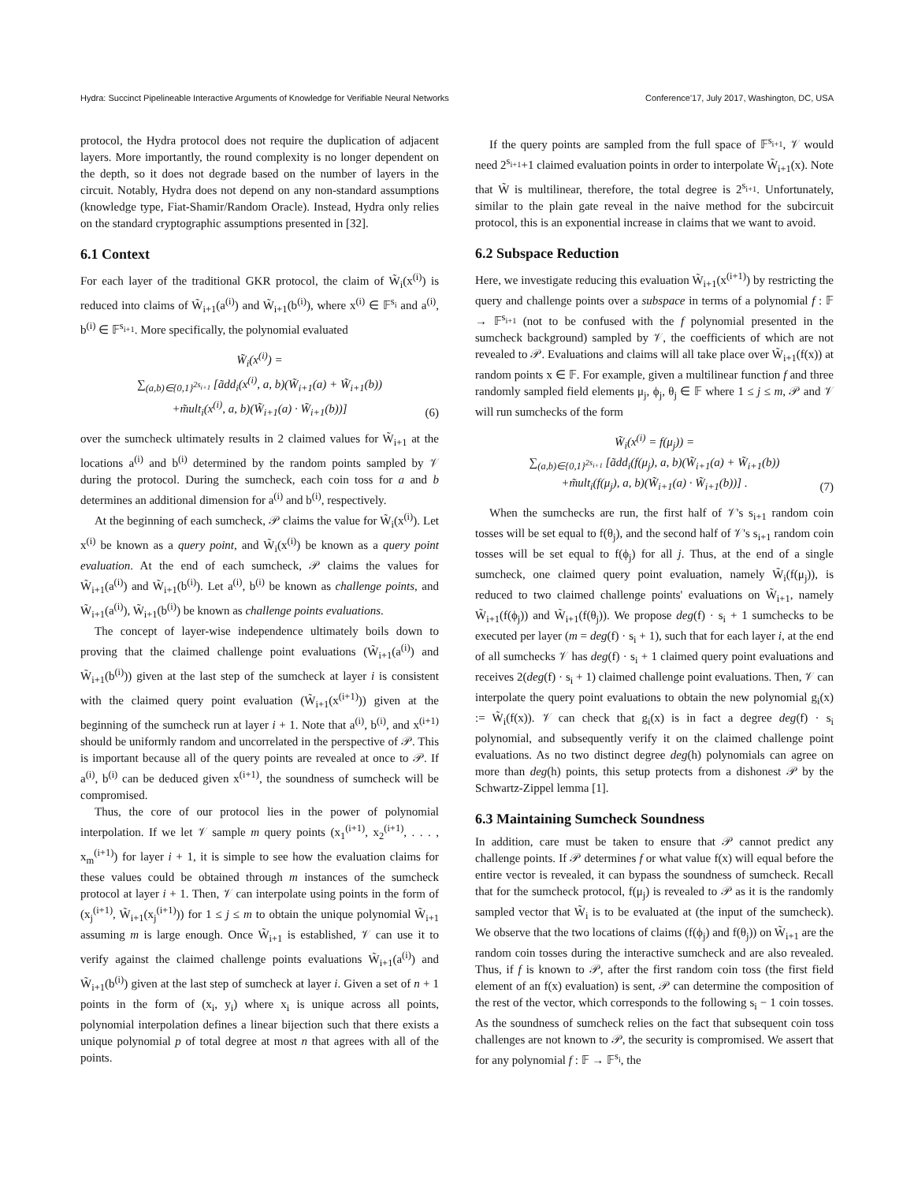Hydra: Succinct Pipelineable Interactive Arguments of Knowledge for Verifiable Neural Networks Conference'17, July 2017, Washington, DC, USA
protocol, the Hydra protocol does not require the duplication of adjacent layers. More importantly, the round complexity is no longer dependent on the depth, so it does not degrade based on the number of layers in the circuit. Notably, Hydra does not depend on any non-standard assumptions (knowledge type, Fiat-Shamir/Random Oracle). Instead, Hydra only relies on the standard cryptographic assumptions presented in [32].
6.1 Context
For each layer of the traditional GKR protocol, the claim of W̃<sub>i</sub>(x<sup>(i)</sup>) is reduced into claims of W̃<sub>i+1</sub>(a<sup>(i)</sup>) and W̃<sub>i+1</sub>(b<sup>(i)</sup>), where x<sup>(i)</sup> ∈ 𝔽<sup>s<sub>i</sub></sup> and a<sup>(i)</sup>, b<sup>(i)</sup> ∈ 𝔽<sup>s<sub>i+1</sub></sup>. More specifically, the polynomial evaluated
W̃<sub>i</sub>(x<sup>(i)</sup>) =
∑<sub>(a,b)∈{0,1}<sup>2s<sub>i+1</sub></sup></sub> [ãdd<sub>i</sub>(x<sup>(i)</sup>, a, b)(W̃<sub>i+1</sub>(a) + W̃<sub>i+1</sub>(b))
+m̃ult<sub>i</sub>(x<sup>(i)</sup>, a, b)(W̃<sub>i+1</sub>(a) · W̃<sub>i+1</sub>(b))]
(6)
over the sumcheck ultimately results in 2 claimed values for W̃<sub>i+1</sub> at the locations a<sup>(i)</sup> and b<sup>(i)</sup> determined by the random points sampled by 𝒱 during the protocol. During the sumcheck, each coin toss for a and b determines an additional dimension for a<sup>(i)</sup> and b<sup>(i)</sup>, respectively.
At the beginning of each sumcheck, 𝒫 claims the value for W̃<sub>i</sub>(x<sup>(i)</sup>). Let x<sup>(i)</sup> be known as a query point, and W̃<sub>i</sub>(x<sup>(i)</sup>) be known as a query point evaluation. At the end of each sumcheck, 𝒫 claims the values for W̃<sub>i+1</sub>(a<sup>(i)</sup>) and W̃<sub>i+1</sub>(b<sup>(i)</sup>). Let a<sup>(i)</sup>, b<sup>(i)</sup> be known as challenge points, and W̃<sub>i+1</sub>(a<sup>(i)</sup>), W̃<sub>i+1</sub>(b<sup>(i)</sup>) be known as challenge points evaluations.
The concept of layer-wise independence ultimately boils down to proving that the claimed challenge point evaluations (W̃<sub>i+1</sub>(a<sup>(i)</sup>) and W̃<sub>i+1</sub>(b<sup>(i)</sup>)) given at the last step of the sumcheck at layer i is consistent with the claimed query point evaluation (W̃<sub>i+1</sub>(x<sup>(i+1)</sup>)) given at the beginning of the sumcheck run at layer i + 1. Note that a<sup>(i)</sup>, b<sup>(i)</sup>, and x<sup>(i+1)</sup> should be uniformly random and uncorrelated in the perspective of 𝒫. This is important because all of the query points are revealed at once to 𝒫. If a<sup>(i)</sup>, b<sup>(i)</sup> can be deduced given x<sup>(i+1)</sup>, the soundness of sumcheck will be compromised.
Thus, the core of our protocol lies in the power of polynomial interpolation. If we let 𝒱 sample m query points (x<sub>1</sub><sup>(i+1)</sup>, x<sub>2</sub><sup>(i+1)</sup>, . . . , x<sub>m</sub><sup>(i+1)</sup>) for layer i + 1, it is simple to see how the evaluation claims for these values could be obtained through m instances of the sumcheck protocol at layer i + 1. Then, 𝒱 can interpolate using points in the form of (x<sub>j</sub><sup>(i+1)</sup>, W̃<sub>i+1</sub>(x<sub>j</sub><sup>(i+1)</sup>)) for 1 ≤ j ≤ m to obtain the unique polynomial W̃<sub>i+1</sub> assuming m is large enough. Once W̃<sub>i+1</sub> is established, 𝒱 can use it to verify against the claimed challenge points evaluations W̃<sub>i+1</sub>(a<sup>(i)</sup>) and W̃<sub>i+1</sub>(b<sup>(i)</sup>) given at the last step of sumcheck at layer i. Given a set of n + 1 points in the form of (x<sub>i</sub>, y<sub>i</sub>) where x<sub>i</sub> is unique across all points, polynomial interpolation defines a linear bijection such that there exists a unique polynomial p of total degree at most n that agrees with all of the points.
If the query points are sampled from the full space of 𝔽<sup>s<sub>i+1</sub></sup>, 𝒱 would need 2<sup>s<sub>i+1</sub></sup>+1 claimed evaluation points in order to interpolate W̃<sub>i+1</sub>(x). Note that W̃ is multilinear, therefore, the total degree is 2<sup>s<sub>i+1</sub></sup>. Unfortunately, similar to the plain gate reveal in the naive method for the subcircuit protocol, this is an exponential increase in claims that we want to avoid.
6.2 Subspace Reduction
Here, we investigate reducing this evaluation W̃<sub>i+1</sub>(x<sup>(i+1)</sup>) by restricting the query and challenge points over a subspace in terms of a polynomial f : 𝔽 → 𝔽<sup>s<sub>i+1</sub></sup> (not to be confused with the f polynomial presented in the sumcheck background) sampled by 𝒱, the coefficients of which are not revealed to 𝒫. Evaluations and claims will all take place over W̃<sub>i+1</sub>(f(x)) at random points x ∈ 𝔽. For example, given a multilinear function f and three randomly sampled field elements μ<sub>j</sub>, ϕ<sub>j</sub>, θ<sub>j</sub> ∈ 𝔽 where 1 ≤ j ≤ m, 𝒫 and 𝒱 will run sumchecks of the form
W̃<sub>i</sub>(x<sup>(i)</sup> = f(μ<sub>j</sub>)) =
∑<sub>(a,b)∈{0,1}<sup>2s<sub>i+1</sub></sup></sub> [ãdd<sub>i</sub>(f(μ<sub>j</sub>), a, b)(W̃<sub>i+1</sub>(a) + W̃<sub>i+1</sub>(b))
+m̃ult<sub>i</sub>(f(μ<sub>j</sub>), a, b)(W̃<sub>i+1</sub>(a) · W̃<sub>i+1</sub>(b))] .
(7)
When the sumchecks are run, the first half of 𝒱's s<sub>i+1</sub> random coin tosses will be set equal to f(θ<sub>j</sub>), and the second half of 𝒱's s<sub>i+1</sub> random coin tosses will be set equal to f(ϕ<sub>j</sub>) for all j. Thus, at the end of a single sumcheck, one claimed query point evaluation, namely W̃<sub>i</sub>(f(μ<sub>j</sub>)), is reduced to two claimed challenge points' evaluations on W̃<sub>i+1</sub>, namely W̃<sub>i+1</sub>(f(ϕ<sub>j</sub>)) and W̃<sub>i+1</sub>(f(θ<sub>j</sub>)). We propose deg(f) · s<sub>i</sub> + 1 sumchecks to be executed per layer (m = deg(f) · s<sub>i</sub> + 1), such that for each layer i, at the end of all sumchecks 𝒱 has deg(f) · s<sub>i</sub> + 1 claimed query point evaluations and receives 2(deg(f) · s<sub>i</sub> + 1) claimed challenge point evaluations. Then, 𝒱 can interpolate the query point evaluations to obtain the new polynomial g<sub>i</sub>(x) := W̃<sub>i</sub>(f(x)). 𝒱 can check that g<sub>i</sub>(x) is in fact a degree deg(f) · s<sub>i</sub> polynomial, and subsequently verify it on the claimed challenge point evaluations. As no two distinct degree deg(h) polynomials can agree on more than deg(h) points, this setup protects from a dishonest 𝒫 by the Schwartz-Zippel lemma [1].
6.3 Maintaining Sumcheck Soundness
In addition, care must be taken to ensure that 𝒫 cannot predict any challenge points. If 𝒫 determines f or what value f(x) will equal before the entire vector is revealed, it can bypass the soundness of sumcheck. Recall that for the sumcheck protocol, f(μ<sub>j</sub>) is revealed to 𝒫 as it is the randomly sampled vector that W̃<sub>i</sub> is to be evaluated at (the input of the sumcheck). We observe that the two locations of claims (f(ϕ<sub>j</sub>) and f(θ<sub>j</sub>)) on W̃<sub>i+1</sub> are the random coin tosses during the interactive sumcheck and are also revealed. Thus, if f is known to 𝒫, after the first random coin toss (the first field element of an f(x) evaluation) is sent, 𝒫 can determine the composition of the rest of the vector, which corresponds to the following s<sub>i</sub> − 1 coin tosses. As the soundness of sumcheck relies on the fact that subsequent coin toss challenges are not known to 𝒫, the security is compromised. We assert that for any polynomial f : 𝔽 → 𝔽<sup>s<sub>i</sub></sup>, the